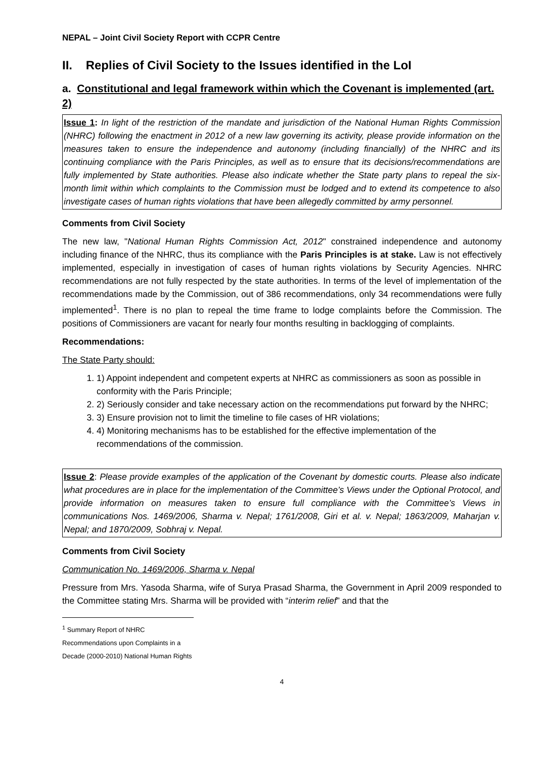NEPAL – Joint Civil Society Report with CCPR Centre
II. Replies of Civil Society to the Issues identified in the LoI
a. Constitutional and legal framework within which the Covenant is implemented (art. 2)
Issue 1: In light of the restriction of the mandate and jurisdiction of the National Human Rights Commission (NHRC) following the enactment in 2012 of a new law governing its activity, please provide information on the measures taken to ensure the independence and autonomy (including financially) of the NHRC and its continuing compliance with the Paris Principles, as well as to ensure that its decisions/recommendations are fully implemented by State authorities. Please also indicate whether the State party plans to repeal the six-month limit within which complaints to the Commission must be lodged and to extend its competence to also investigate cases of human rights violations that have been allegedly committed by army personnel.
Comments from Civil Society
The new law, "National Human Rights Commission Act, 2012" constrained independence and autonomy including finance of the NHRC, thus its compliance with the Paris Principles is at stake. Law is not effectively implemented, especially in investigation of cases of human rights violations by Security Agencies. NHRC recommendations are not fully respected by the state authorities. In terms of the level of implementation of the recommendations made by the Commission, out of 386 recommendations, only 34 recommendations were fully implemented<sup>1</sup>. There is no plan to repeal the time frame to lodge complaints before the Commission. The positions of Commissioners are vacant for nearly four months resulting in backlogging of complaints.
Recommendations:
The State Party should:
1. 1) Appoint independent and competent experts at NHRC as commissioners as soon as possible in conformity with the Paris Principle;
2. 2) Seriously consider and take necessary action on the recommendations put forward by the NHRC;
3. 3) Ensure provision not to limit the timeline to file cases of HR violations;
4. 4) Monitoring mechanisms has to be established for the effective implementation of the recommendations of the commission.
Issue 2: Please provide examples of the application of the Covenant by domestic courts. Please also indicate what procedures are in place for the implementation of the Committee’s Views under the Optional Protocol, and provide information on measures taken to ensure full compliance with the Committee’s Views in communications Nos. 1469/2006, Sharma v. Nepal; 1761/2008, Giri et al. v. Nepal; 1863/2009, Maharjan v. Nepal; and 1870/2009, Sobhraj v. Nepal.
Comments from Civil Society
Communication No. 1469/2006, Sharma v. Nepal
Pressure from Mrs. Yasoda Sharma, wife of Surya Prasad Sharma, the Government in April 2009 responded to the Committee stating Mrs. Sharma will be provided with “interim relief” and that the
<sup>1</sup> Summary Report of NHRC Recommendations upon Complaints in a Decade (2000-2010) National Human Rights
4